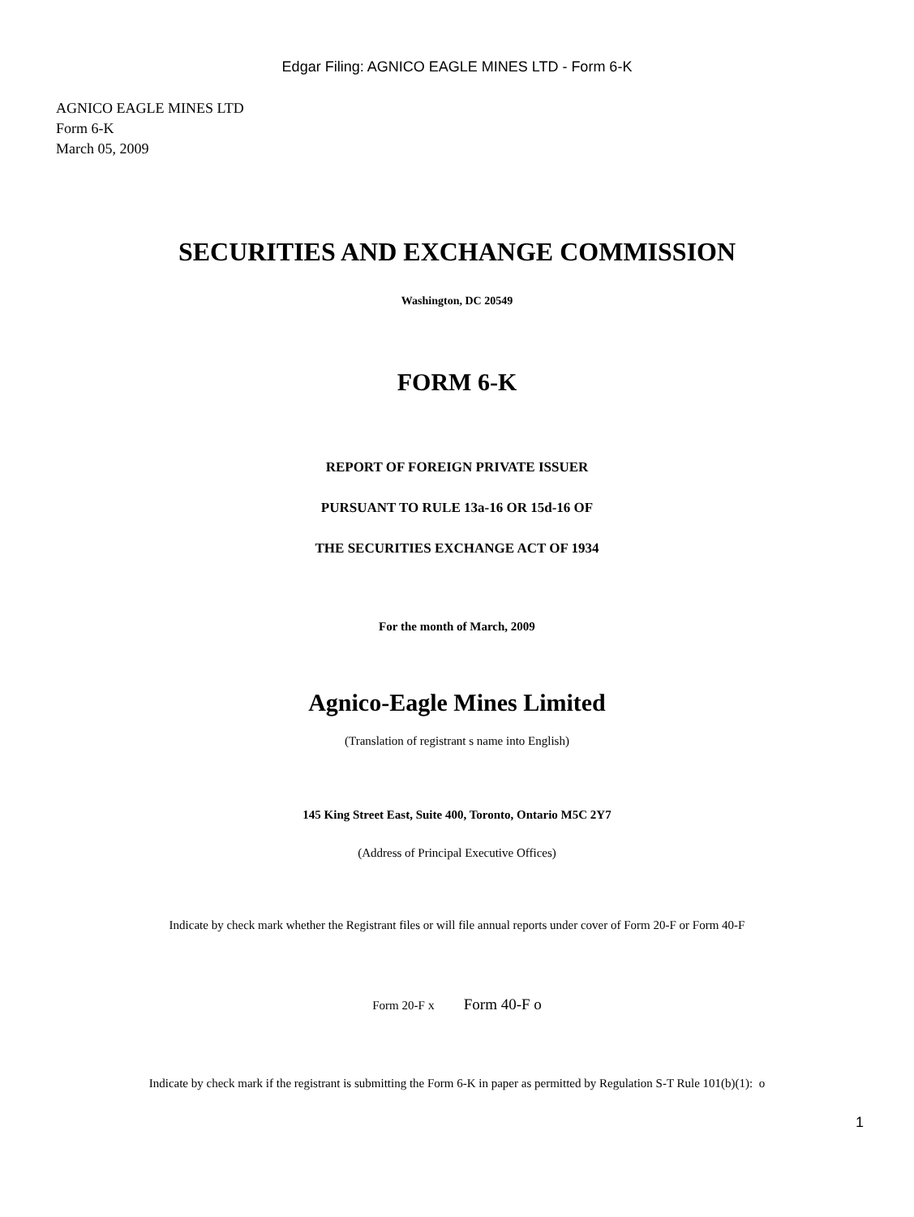Edgar Filing: AGNICO EAGLE MINES LTD - Form 6-K
AGNICO EAGLE MINES LTD
Form 6-K
March 05, 2009
SECURITIES AND EXCHANGE COMMISSION
Washington, DC 20549
FORM 6-K
REPORT OF FOREIGN PRIVATE ISSUER
PURSUANT TO RULE 13a-16 OR 15d-16 OF
THE SECURITIES EXCHANGE ACT OF 1934
For the month of March, 2009
Agnico-Eagle Mines Limited
(Translation of registrant s name into English)
145 King Street East, Suite 400, Toronto, Ontario M5C 2Y7
(Address of Principal Executive Offices)
Indicate by check mark whether the Registrant files or will file annual reports under cover of Form 20-F or Form 40-F
Form 20-F x Form 40-F o
Indicate by check mark if the registrant is submitting the Form 6-K in paper as permitted by Regulation S-T Rule 101(b)(1): o
1